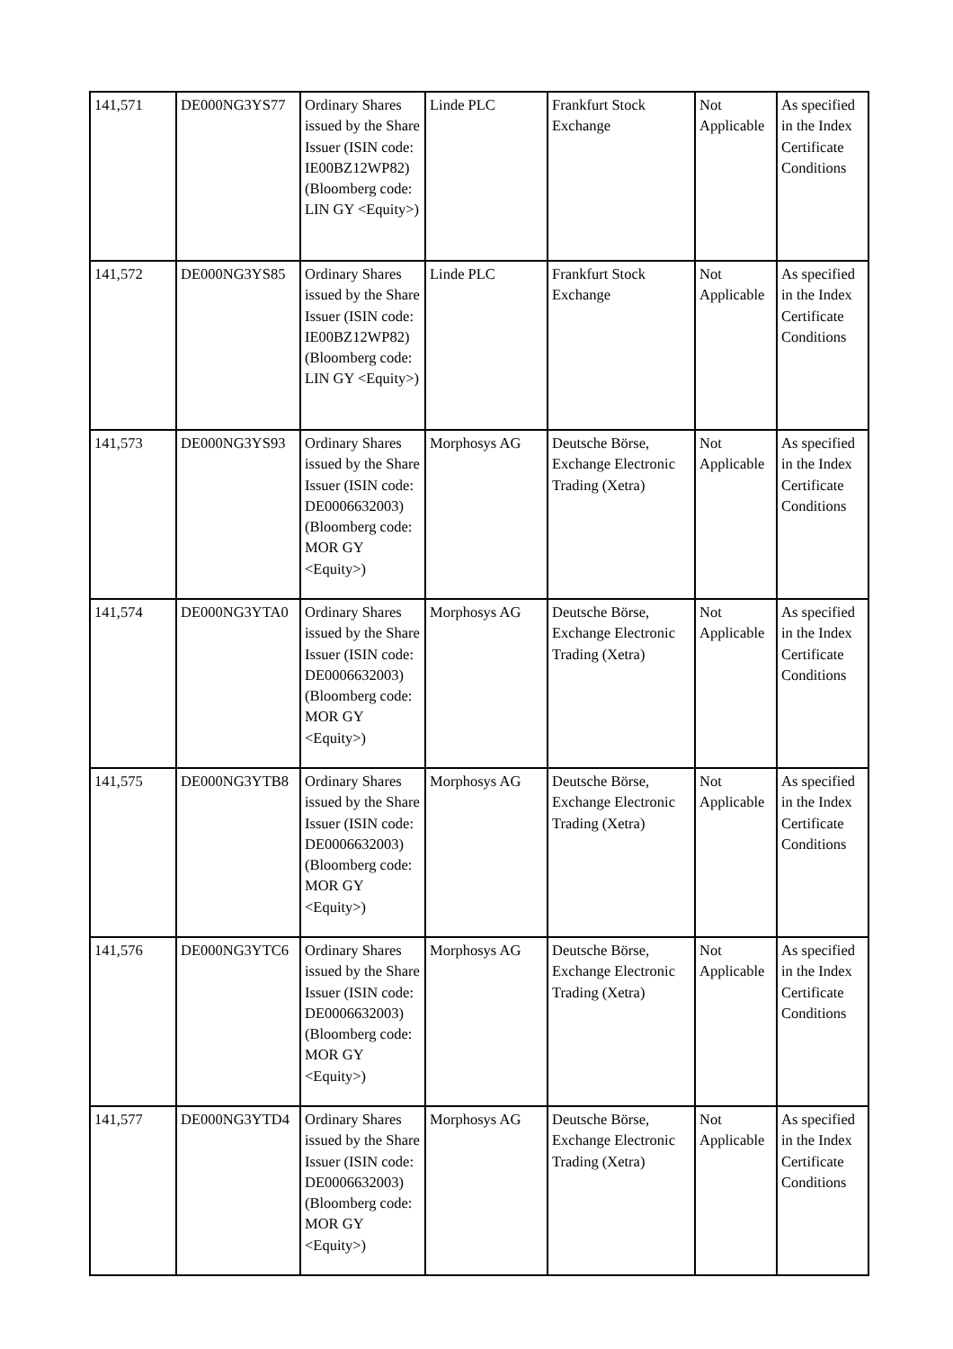| 141,571 | DE000NG3YS77 | Ordinary Shares issued by the Share Issuer (ISIN code: IE00BZ12WP82) (Bloomberg code: LIN GY <Equity>) | Linde PLC | Frankfurt Stock Exchange | Not Applicable | As specified in the Index Certificate Conditions |
| 141,572 | DE000NG3YS85 | Ordinary Shares issued by the Share Issuer (ISIN code: IE00BZ12WP82) (Bloomberg code: LIN GY <Equity>) | Linde PLC | Frankfurt Stock Exchange | Not Applicable | As specified in the Index Certificate Conditions |
| 141,573 | DE000NG3YS93 | Ordinary Shares issued by the Share Issuer (ISIN code: DE0006632003) (Bloomberg code: MOR GY <Equity>) | Morphosys AG | Deutsche Börse, Exchange Electronic Trading (Xetra) | Not Applicable | As specified in the Index Certificate Conditions |
| 141,574 | DE000NG3YTA0 | Ordinary Shares issued by the Share Issuer (ISIN code: DE0006632003) (Bloomberg code: MOR GY <Equity>) | Morphosys AG | Deutsche Börse, Exchange Electronic Trading (Xetra) | Not Applicable | As specified in the Index Certificate Conditions |
| 141,575 | DE000NG3YTB8 | Ordinary Shares issued by the Share Issuer (ISIN code: DE0006632003) (Bloomberg code: MOR GY <Equity>) | Morphosys AG | Deutsche Börse, Exchange Electronic Trading (Xetra) | Not Applicable | As specified in the Index Certificate Conditions |
| 141,576 | DE000NG3YTC6 | Ordinary Shares issued by the Share Issuer (ISIN code: DE0006632003) (Bloomberg code: MOR GY <Equity>) | Morphosys AG | Deutsche Börse, Exchange Electronic Trading (Xetra) | Not Applicable | As specified in the Index Certificate Conditions |
| 141,577 | DE000NG3YTD4 | Ordinary Shares issued by the Share Issuer (ISIN code: DE0006632003) (Bloomberg code: MOR GY <Equity>) | Morphosys AG | Deutsche Börse, Exchange Electronic Trading (Xetra) | Not Applicable | As specified in the Index Certificate Conditions |